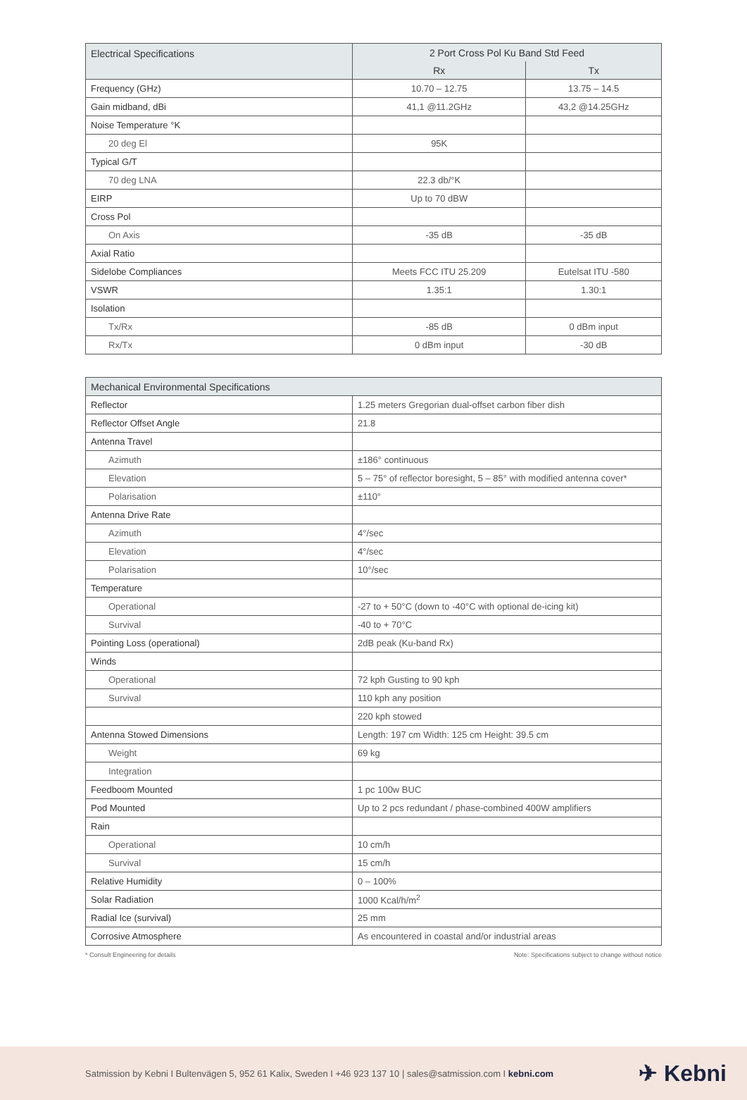| Electrical Specifications | 2 Port Cross Pol Ku Band Std Feed | |
| --- | --- | --- |
| | Rx | Tx |
| Frequency (GHz) | 10.70 – 12.75 | 13.75 – 14.5 |
| Gain midband, dBi | 41,1 @11.2GHz | 43,2 @14.25GHz |
| Noise Temperature °K | | |
| 20 deg El | 95K | |
| Typical G/T | | |
| 70 deg LNA | 22.3 db/°K | |
| EIRP | Up to 70 dBW | |
| Cross Pol | | |
| On Axis | -35 dB | -35 dB |
| Axial Ratio | | |
| Sidelobe Compliances | Meets FCC ITU 25.209 | Eutelsat ITU -580 |
| VSWR | 1.35:1 | 1.30:1 |
| Isolation | | |
| Tx/Rx | -85 dB | 0 dBm input |
| Rx/Tx | 0 dBm input | -30 dB |
| Mechanical Environmental Specifications | |
| --- | --- |
| Reflector | 1.25 meters Gregorian dual-offset carbon fiber dish |
| Reflector Offset Angle | 21.8 |
| Antenna Travel | |
| Azimuth | ±186° continuous |
| Elevation | 5 – 75° of reflector boresight, 5 – 85° with modified antenna cover* |
| Polarisation | ±110° |
| Antenna Drive Rate | |
| Azimuth | 4°/sec |
| Elevation | 4°/sec |
| Polarisation | 10°/sec |
| Temperature | |
| Operational | -27 to + 50°C (down to -40°C with optional de-icing kit) |
| Survival | -40 to + 70°C |
| Pointing Loss (operational) | 2dB peak (Ku-band Rx) |
| Winds | |
| Operational | 72 kph Gusting to 90 kph |
| Survival | 110 kph any position |
| | 220 kph stowed |
| Antenna Stowed Dimensions | Length: 197 cm Width: 125 cm Height: 39.5 cm |
| Weight | 69 kg |
| Integration | |
| Feedboom Mounted | 1 pc 100w BUC |
| Pod Mounted | Up to 2 pcs redundant / phase-combined 400W amplifiers |
| Rain | |
| Operational | 10 cm/h |
| Survival | 15 cm/h |
| Relative Humidity | 0 – 100% |
| Solar Radiation | 1000 Kcal/h/m<sup>2</sup> |
| Radial Ice (survival) | 25 mm |
| Corrosive Atmosphere | As encountered in coastal and/or industrial areas |
* Consult Engineering for details Note: Specifications subject to change without notice
Satmission by Kebni I Bultenvägen 5, 952 61 Kalix, Sweden I +46 923 137 10 | sales@satmission.com I kebni.com ✈ Kebni